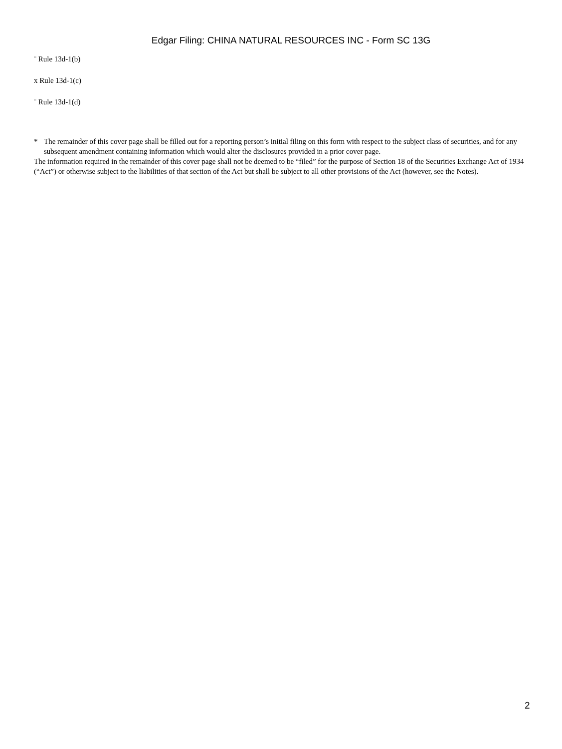Edgar Filing: CHINA NATURAL RESOURCES INC - Form SC 13G
¨ Rule 13d-1(b)
x Rule 13d-1(c)
¨ Rule 13d-1(d)
* The remainder of this cover page shall be filled out for a reporting person’s initial filing on this form with respect to the subject class of securities, and for any subsequent amendment containing information which would alter the disclosures provided in a prior cover page.
The information required in the remainder of this cover page shall not be deemed to be “filed” for the purpose of Section 18 of the Securities Exchange Act of 1934 (“Act”) or otherwise subject to the liabilities of that section of the Act but shall be subject to all other provisions of the Act (however, see the Notes).
2